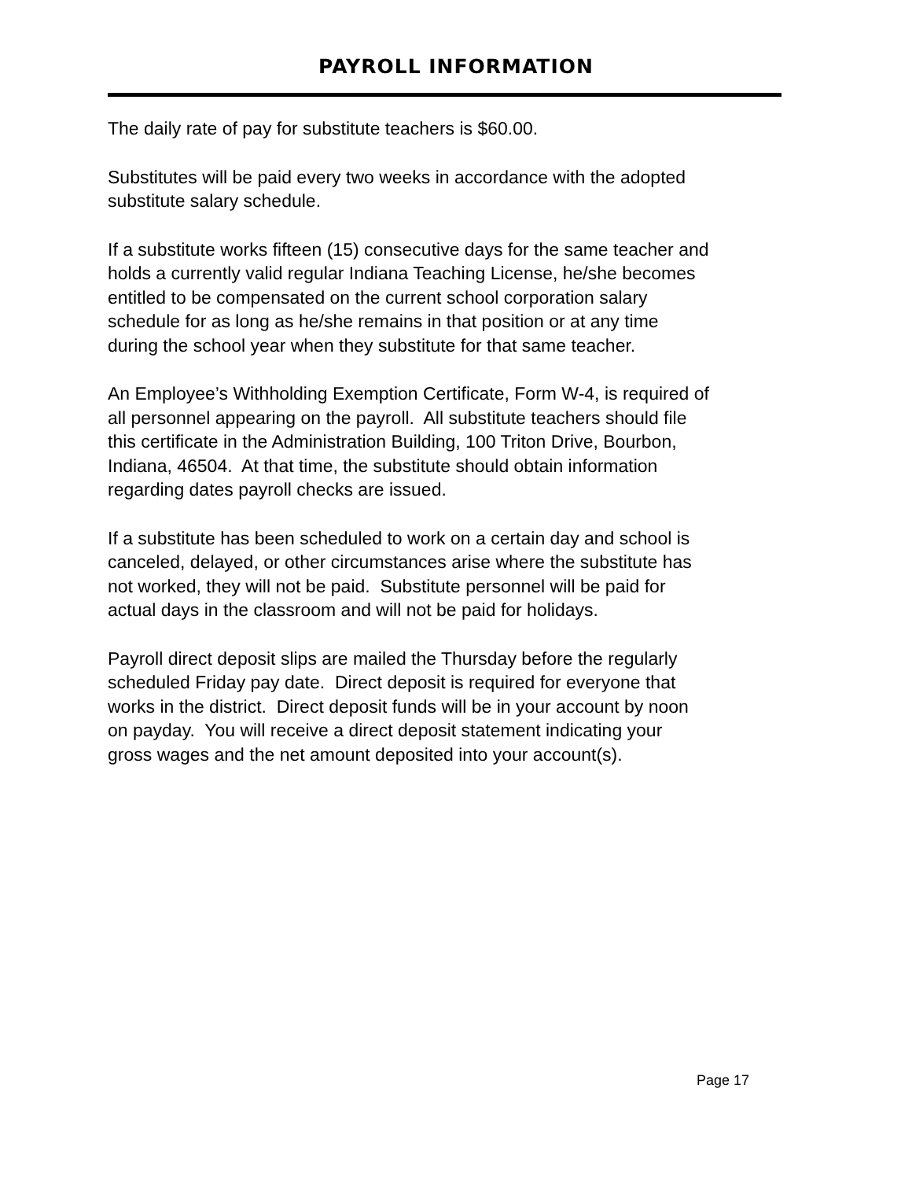PAYROLL INFORMATION
The daily rate of pay for substitute teachers is $60.00.
Substitutes will be paid every two weeks in accordance with the adopted
substitute salary schedule.
If a substitute works fifteen (15) consecutive days for the same teacher and
holds a currently valid regular Indiana Teaching License, he/she becomes
entitled to be compensated on the current school corporation salary
schedule for as long as he/she remains in that position or at any time
during the school year when they substitute for that same teacher.
An Employee’s Withholding Exemption Certificate, Form W-4, is required of
all personnel appearing on the payroll. All substitute teachers should file
this certificate in the Administration Building, 100 Triton Drive, Bourbon,
Indiana, 46504. At that time, the substitute should obtain information
regarding dates payroll checks are issued.
If a substitute has been scheduled to work on a certain day and school is
canceled, delayed, or other circumstances arise where the substitute has
not worked, they will not be paid. Substitute personnel will be paid for
actual days in the classroom and will not be paid for holidays.
Payroll direct deposit slips are mailed the Thursday before the regularly
scheduled Friday pay date. Direct deposit is required for everyone that
works in the district. Direct deposit funds will be in your account by noon
on payday. You will receive a direct deposit statement indicating your
gross wages and the net amount deposited into your account(s).
Page 17